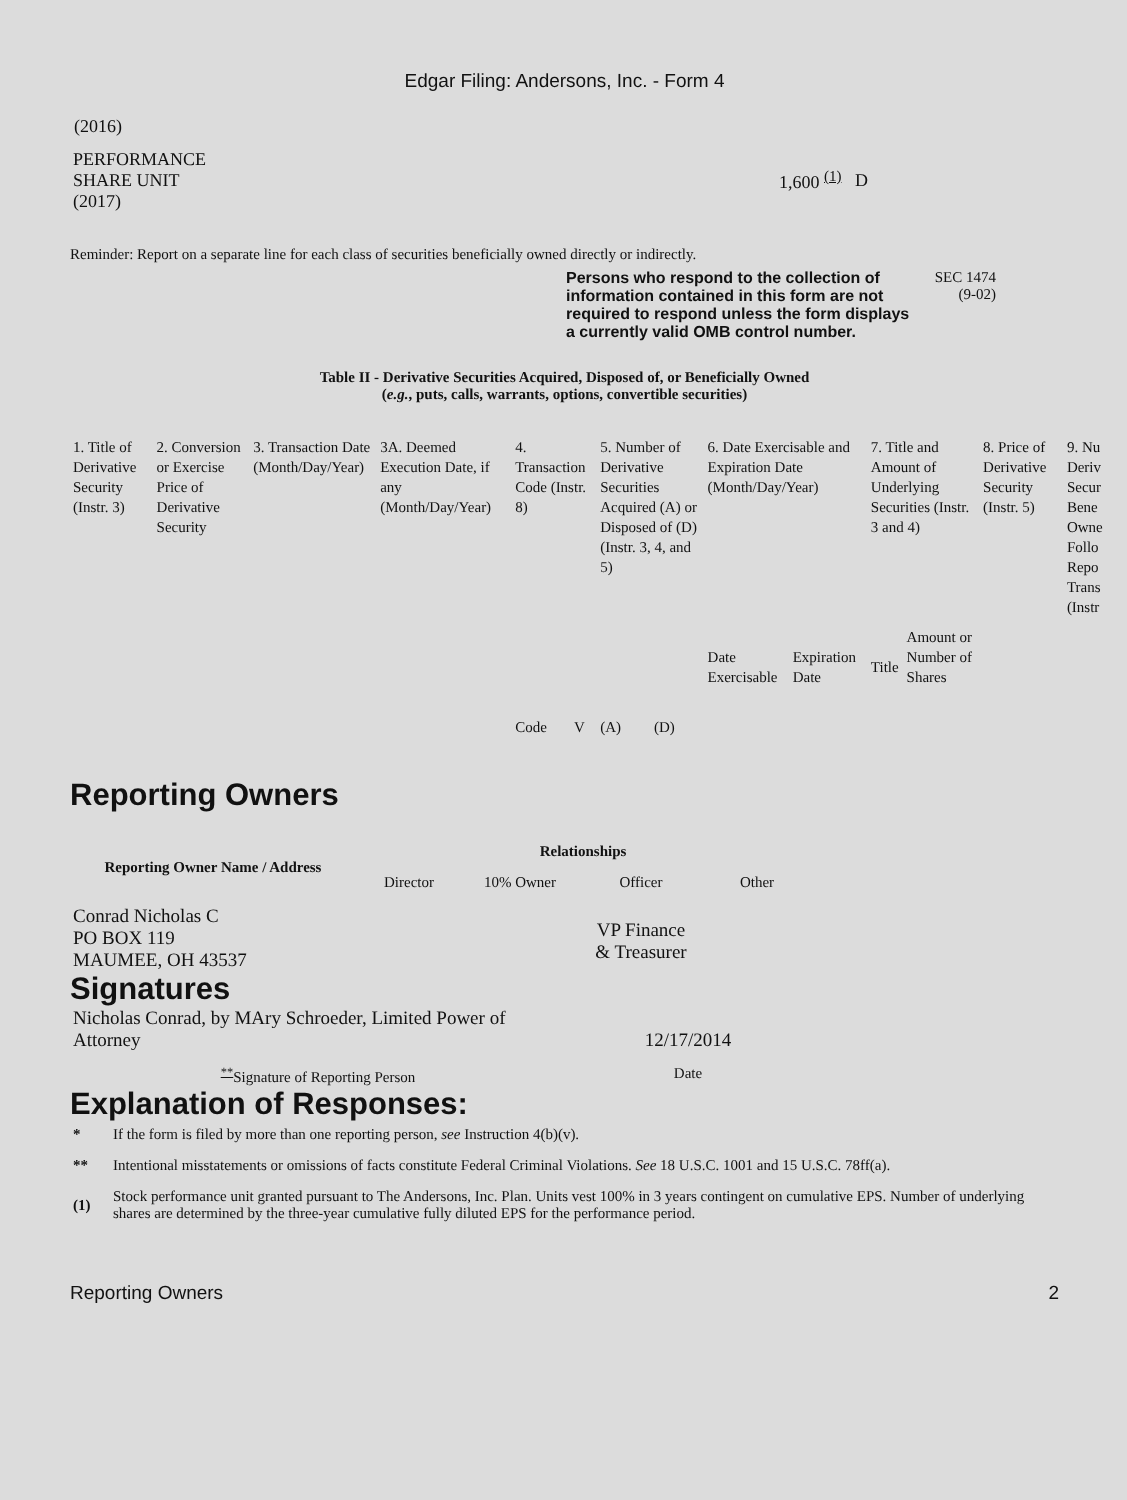Edgar Filing: Andersons, Inc. - Form 4
(2016)
| PERFORMANCE SHARE UNIT (2017) | 1,600 <sup>(1)</sup> | D |
Reminder: Report on a separate line for each class of securities beneficially owned directly or indirectly.
Persons who respond to the collection of information contained in this form are not required to respond unless the form displays a currently valid OMB control number.
SEC 1474
(9-02)
Table II - Derivative Securities Acquired, Disposed of, or Beneficially Owned
(e.g., puts, calls, warrants, options, convertible securities)
| 1. Title of Derivative Security (Instr. 3) | 2. Conversion or Exercise Price of Derivative Security | 3. Transaction Date (Month/Day/Year) | 3A. Deemed Execution Date, if any (Month/Day/Year) | 4. Transaction Code (Instr. 8) | | 5. Number of Derivative Securities Acquired (A) or Disposed of (D) (Instr. 3, 4, and 5) | | 6. Date Exercisable and Expiration Date (Month/Day/Year) | | 7. Title and Amount of Underlying Securities (Instr. 3 and 4) | | 8. Price of Derivative Security (Instr. 5) | 9. Nu Deriv Secur Bene Owne Follo Repo Trans (Instr |
| | | | | Code | V | (A) | (D) | Date Exercisable | Expiration Date | Title | Amount or Number of Shares | | |
Reporting Owners
| Reporting Owner Name / Address | Relationships | | | |
| --- | --- | --- | --- | --- |
| | Director | 10% Owner | Officer | Other |
| Conrad Nicholas C PO BOX 119 MAUMEE, OH 43537 | | | VP Finance & Treasurer | |
Signatures
| Nicholas Conrad, by MAry Schroeder, Limited Power of Attorney | 12/17/2014 |
| <sup>**</sup> Signature of Reporting Person | Date |
Explanation of Responses:
| * | If the form is filed by more than one reporting person, see Instruction 4(b)(v). |
| ** | Intentional misstatements or omissions of facts constitute Federal Criminal Violations. See 18 U.S.C. 1001 and 15 U.S.C. 78ff(a). |
| (1) | Stock performance unit granted pursuant to The Andersons, Inc. Plan. Units vest 100% in 3 years contingent on cumulative EPS. Number of underlying shares are determined by the three-year cumulative fully diluted EPS for the performance period. |
Reporting Owners 2